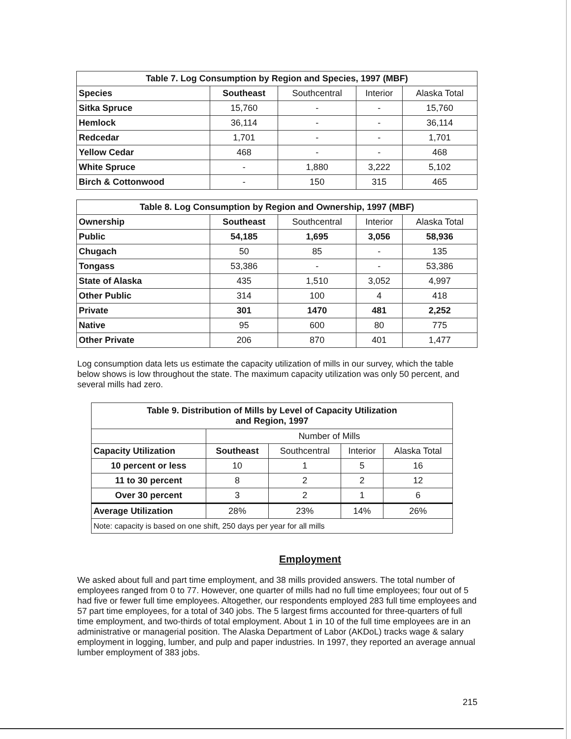| Table 7. Log Consumption by Region and Species, 1997 (MBF) | | | | |
| --- | --- | --- | --- | --- |
| Species | Southeast | Southcentral | Interior | Alaska Total |
| Sitka Spruce | 15,760 | - | - | 15,760 |
| Hemlock | 36,114 | - | - | 36,114 |
| Redcedar | 1,701 | - | - | 1,701 |
| Yellow Cedar | 468 | - | - | 468 |
| White Spruce | - | 1,880 | 3,222 | 5,102 |
| Birch & Cottonwood | - | 150 | 315 | 465 |
| Table 8. Log Consumption by Region and Ownership, 1997 (MBF) | | | | |
| --- | --- | --- | --- | --- |
| Ownership | Southeast | Southcentral | Interior | Alaska Total |
| Public | 54,185 | 1,695 | 3,056 | 58,936 |
| Chugach | 50 | 85 | - | 135 |
| Tongass | 53,386 | - | - | 53,386 |
| State of Alaska | 435 | 1,510 | 3,052 | 4,997 |
| Other Public | 314 | 100 | 4 | 418 |
| Private | 301 | 1470 | 481 | 2,252 |
| Native | 95 | 600 | 80 | 775 |
| Other Private | 206 | 870 | 401 | 1,477 |
Log consumption data lets us estimate the capacity utilization of mills in our survey, which the table below shows is low throughout the state. The maximum capacity utilization was only 50 percent, and several mills had zero.
| Table 9. Distribution of Mills by Level of Capacity Utilization and Region, 1997 | | | | |
| --- | --- | --- | --- | --- |
| | Number of Mills | | | |
| Capacity Utilization | Southeast | Southcentral | Interior | Alaska Total |
| 10 percent or less | 10 | 1 | 5 | 16 |
| 11 to 30 percent | 8 | 2 | 2 | 12 |
| Over 30 percent | 3 | 2 | 1 | 6 |
| Average Utilization | 28% | 23% | 14% | 26% |
| Note: capacity is based on one shift, 250 days per year for all mills | | | | |
Employment
We asked about full and part time employment, and 38 mills provided answers. The total number of employees ranged from 0 to 77. However, one quarter of mills had no full time employees; four out of 5 had five or fewer full time employees. Altogether, our respondents employed 283 full time employees and 57 part time employees, for a total of 340 jobs. The 5 largest firms accounted for three-quarters of full time employment, and two-thirds of total employment. About 1 in 10 of the full time employees are in an administrative or managerial position. The Alaska Department of Labor (AKDoL) tracks wage & salary employment in logging, lumber, and pulp and paper industries. In 1997, they reported an average annual lumber employment of 383 jobs.
215